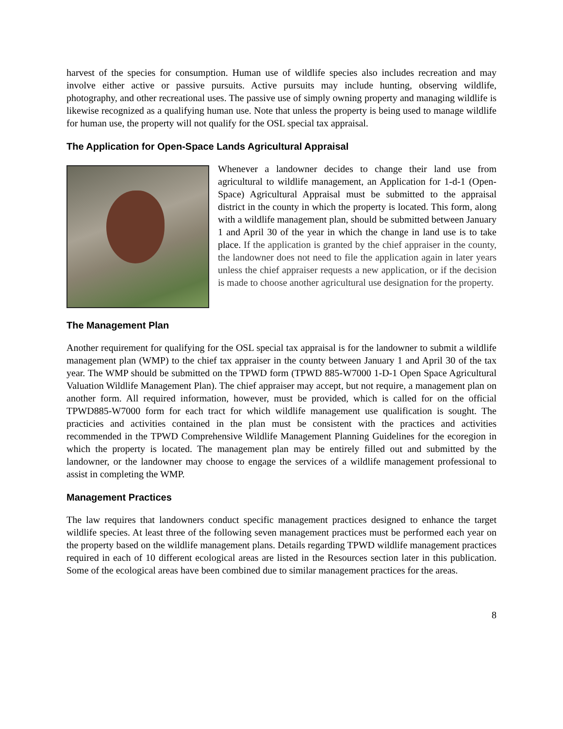harvest of the species for consumption. Human use of wildlife species also includes recreation and may involve either active or passive pursuits. Active pursuits may include hunting, observing wildlife, photography, and other recreational uses. The passive use of simply owning property and managing wildlife is likewise recognized as a qualifying human use. Note that unless the property is being used to manage wildlife for human use, the property will not qualify for the OSL special tax appraisal.
The Application for Open-Space Lands Agricultural Appraisal
Whenever a landowner decides to change their land use from agricultural to wildlife management, an Application for 1-d-1 (Open-Space) Agricultural Appraisal must be submitted to the appraisal district in the county in which the property is located. This form, along with a wildlife management plan, should be submitted between January 1 and April 30 of the year in which the change in land use is to take place. If the application is granted by the chief appraiser in the county, the landowner does not need to file the application again in later years unless the chief appraiser requests a new application, or if the decision is made to choose another agricultural use designation for the property.
The Management Plan
Another requirement for qualifying for the OSL special tax appraisal is for the landowner to submit a wildlife management plan (WMP) to the chief tax appraiser in the county between January 1 and April 30 of the tax year. The WMP should be submitted on the TPWD form (TPWD 885-W7000 1-D-1 Open Space Agricultural Valuation Wildlife Management Plan). The chief appraiser may accept, but not require, a management plan on another form. All required information, however, must be provided, which is called for on the official TPWD885-W7000 form for each tract for which wildlife management use qualification is sought. The practicies and activities contained in the plan must be consistent with the practices and activities recommended in the TPWD Comprehensive Wildlife Management Planning Guidelines for the ecoregion in which the property is located. The management plan may be entirely filled out and submitted by the landowner, or the landowner may choose to engage the services of a wildlife management professional to assist in completing the WMP.
Management Practices
The law requires that landowners conduct specific management practices designed to enhance the target wildlife species. At least three of the following seven management practices must be performed each year on the property based on the wildlife management plans. Details regarding TPWD wildlife management practices required in each of 10 different ecological areas are listed in the Resources section later in this publication. Some of the ecological areas have been combined due to similar management practices for the areas.
8